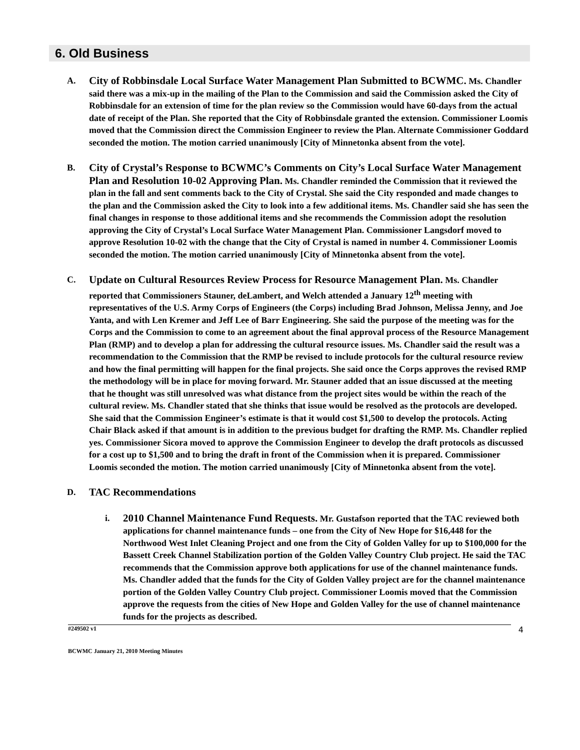6. Old Business
A.
City of Robbinsdale Local Surface Water Management Plan Submitted to BCWMC. Ms. Chandler said there was a mix-up in the mailing of the Plan to the Commission and said the Commission asked the City of Robbinsdale for an extension of time for the plan review so the Commission would have 60-days from the actual date of receipt of the Plan. She reported that the City of Robbinsdale granted the extension. Commissioner Loomis moved that the Commission direct the Commission Engineer to review the Plan. Alternate Commissioner Goddard seconded the motion. The motion carried unanimously [City of Minnetonka absent from the vote].
B.
City of Crystal’s Response to BCWMC’s Comments on City’s Local Surface Water Management Plan and Resolution 10-02 Approving Plan. Ms. Chandler reminded the Commission that it reviewed the plan in the fall and sent comments back to the City of Crystal. She said the City responded and made changes to the plan and the Commission asked the City to look into a few additional items. Ms. Chandler said she has seen the final changes in response to those additional items and she recommends the Commission adopt the resolution approving the City of Crystal’s Local Surface Water Management Plan. Commissioner Langsdorf moved to approve Resolution 10-02 with the change that the City of Crystal is named in number 4. Commissioner Loomis seconded the motion. The motion carried unanimously [City of Minnetonka absent from the vote].
C.
Update on Cultural Resources Review Process for Resource Management Plan. Ms. Chandler reported that Commissioners Stauner, deLambert, and Welch attended a January 12<sup>th</sup> meeting with representatives of the U.S. Army Corps of Engineers (the Corps) including Brad Johnson, Melissa Jenny, and Joe Yanta, and with Len Kremer and Jeff Lee of Barr Engineering. She said the purpose of the meeting was for the Corps and the Commission to come to an agreement about the final approval process of the Resource Management Plan (RMP) and to develop a plan for addressing the cultural resource issues. Ms. Chandler said the result was a recommendation to the Commission that the RMP be revised to include protocols for the cultural resource review and how the final permitting will happen for the final projects. She said once the Corps approves the revised RMP the methodology will be in place for moving forward. Mr. Stauner added that an issue discussed at the meeting that he thought was still unresolved was what distance from the project sites would be within the reach of the cultural review. Ms. Chandler stated that she thinks that issue would be resolved as the protocols are developed. She said that the Commission Engineer’s estimate is that it would cost $1,500 to develop the protocols. Acting Chair Black asked if that amount is in addition to the previous budget for drafting the RMP. Ms. Chandler replied yes. Commissioner Sicora moved to approve the Commission Engineer to develop the draft protocols as discussed for a cost up to $1,500 and to bring the draft in front of the Commission when it is prepared. Commissioner Loomis seconded the motion. The motion carried unanimously [City of Minnetonka absent from the vote].
D.
TAC Recommendations
i.
2010 Channel Maintenance Fund Requests. Mr. Gustafson reported that the TAC reviewed both applications for channel maintenance funds – one from the City of New Hope for $16,448 for the Northwood West Inlet Cleaning Project and one from the City of Golden Valley for up to $100,000 for the Bassett Creek Channel Stabilization portion of the Golden Valley Country Club project. He said the TAC recommends that the Commission approve both applications for use of the channel maintenance funds. Ms. Chandler added that the funds for the City of Golden Valley project are for the channel maintenance portion of the Golden Valley Country Club project. Commissioner Loomis moved that the Commission approve the requests from the cities of New Hope and Golden Valley for the use of channel maintenance funds for the projects as described.
#249502 v1
BCWMC January 21, 2010 Meeting Minutes
4